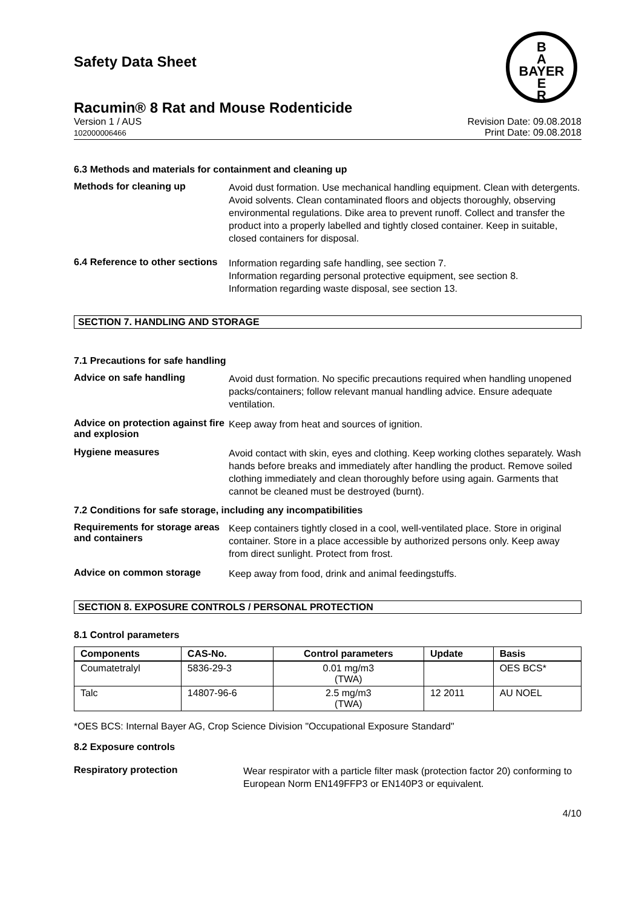B
A
BAYER
E
R
Safety Data Sheet
Racumin® 8 Rat and Mouse Rodenticide
Version 1 / AUS
102000006466
Revision Date: 09.08.2018
Print Date: 09.08.2018
6.3 Methods and materials for containment and cleaning up
Methods for cleaning up
Avoid dust formation. Use mechanical handling equipment. Clean with detergents. Avoid solvents. Clean contaminated floors and objects thoroughly, observing environmental regulations. Dike area to prevent runoff. Collect and transfer the product into a properly labelled and tightly closed container. Keep in suitable, closed containers for disposal.
6.4 Reference to other sections
Information regarding safe handling, see section 7.
Information regarding personal protective equipment, see section 8.
Information regarding waste disposal, see section 13.
SECTION 7. HANDLING AND STORAGE
7.1 Precautions for safe handling
Advice on safe handling
Avoid dust formation. No specific precautions required when handling unopened packs/containers; follow relevant manual handling advice. Ensure adequate ventilation.
Advice on protection against fire and explosion
Keep away from heat and sources of ignition.
Hygiene measures
Avoid contact with skin, eyes and clothing. Keep working clothes separately. Wash hands before breaks and immediately after handling the product. Remove soiled clothing immediately and clean thoroughly before using again. Garments that cannot be cleaned must be destroyed (burnt).
7.2 Conditions for safe storage, including any incompatibilities
Requirements for storage areas and containers
Keep containers tightly closed in a cool, well-ventilated place. Store in original container. Store in a place accessible by authorized persons only. Keep away from direct sunlight. Protect from frost.
Advice on common storage
Keep away from food, drink and animal feedingstuffs.
SECTION 8. EXPOSURE CONTROLS / PERSONAL PROTECTION
8.1 Control parameters
| Components | CAS-No. | Control parameters | Update | Basis |
| --- | --- | --- | --- | --- |
| Coumatetralyl | 5836-29-3 | 0.01 mg/m3 (TWA) | | OES BCS* |
| Talc | 14807-96-6 | 2.5 mg/m3 (TWA) | 12 2011 | AU NOEL |
*OES BCS: Internal Bayer AG, Crop Science Division "Occupational Exposure Standard"
8.2 Exposure controls
Respiratory protection
Wear respirator with a particle filter mask (protection factor 20) conforming to European Norm EN149FFP3 or EN140P3 or equivalent.
4/10